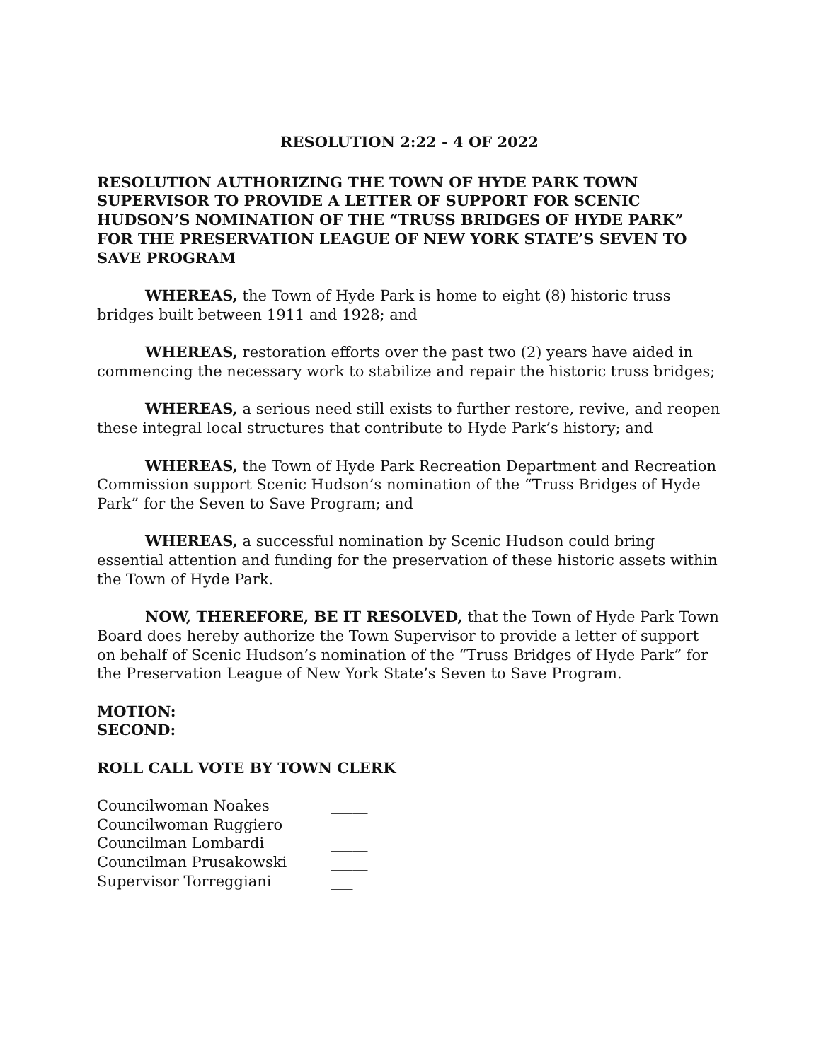RESOLUTION 2:22 - 4 OF 2022
RESOLUTION AUTHORIZING THE TOWN OF HYDE PARK TOWN SUPERVISOR TO PROVIDE A LETTER OF SUPPORT FOR SCENIC HUDSON’S NOMINATION OF THE “TRUSS BRIDGES OF HYDE PARK” FOR THE PRESERVATION LEAGUE OF NEW YORK STATE’S SEVEN TO SAVE PROGRAM
WHEREAS, the Town of Hyde Park is home to eight (8) historic truss bridges built between 1911 and 1928; and
WHEREAS, restoration efforts over the past two (2) years have aided in commencing the necessary work to stabilize and repair the historic truss bridges;
WHEREAS, a serious need still exists to further restore, revive, and reopen these integral local structures that contribute to Hyde Park’s history; and
WHEREAS, the Town of Hyde Park Recreation Department and Recreation Commission support Scenic Hudson’s nomination of the “Truss Bridges of Hyde Park” for the Seven to Save Program; and
WHEREAS, a successful nomination by Scenic Hudson could bring essential attention and funding for the preservation of these historic assets within the Town of Hyde Park.
NOW, THEREFORE, BE IT RESOLVED, that the Town of Hyde Park Town Board does hereby authorize the Town Supervisor to provide a letter of support on behalf of Scenic Hudson’s nomination of the “Truss Bridges of Hyde Park” for the Preservation League of New York State’s Seven to Save Program.
MOTION:
SECOND:
ROLL CALL VOTE BY TOWN CLERK
| Councilwoman Noakes | _____ |
| Councilwoman Ruggiero | _____ |
| Councilman Lombardi | _____ |
| Councilman Prusakowski | _____ |
| Supervisor Torreggiani | ___ |